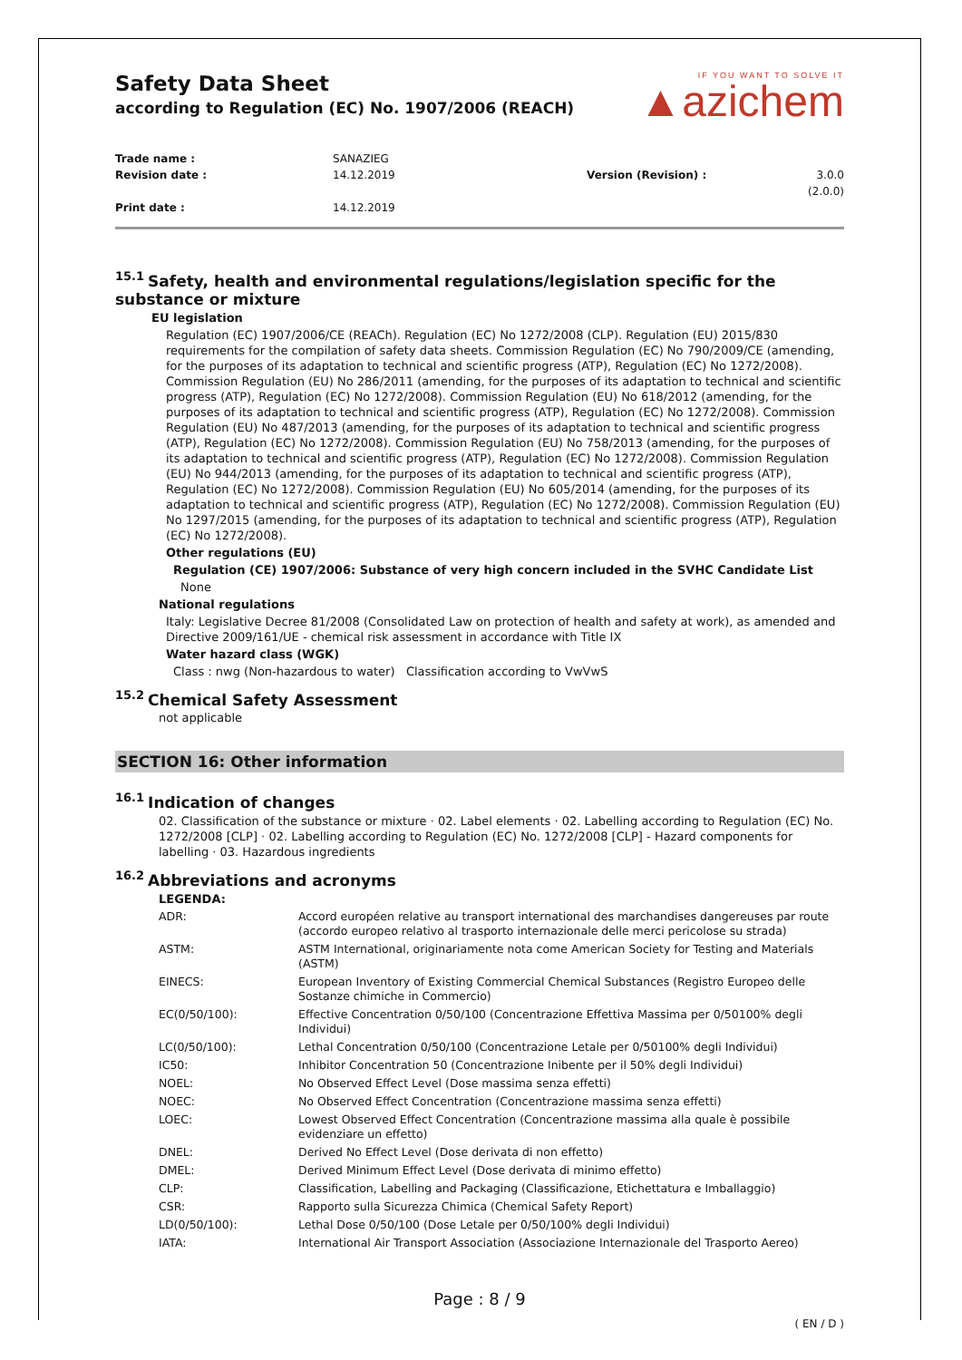Safety Data Sheet
according to Regulation (EC) No. 1907/2006 (REACH)
IF YOU WANT TO SOLVE IT
▲azichem
Trade name :
SANAZIEG
Revision date :
14.12.2019
Version (Revision) :
3.0.0 (2.0.0)
Print date :
14.12.2019
<sup>15.1</sup>Safety, health and environmental regulations/legislation specific for the substance or mixture
EU legislation
Regulation (EC) 1907/2006/CE (REACh). Regulation (EC) No 1272/2008 (CLP). Regulation (EU) 2015/830 requirements for the compilation of safety data sheets. Commission Regulation (EC) No 790/2009/CE (amending, for the purposes of its adaptation to technical and scientific progress (ATP), Regulation (EC) No 1272/2008). Commission Regulation (EU) No 286/2011 (amending, for the purposes of its adaptation to technical and scientific progress (ATP), Regulation (EC) No 1272/2008). Commission Regulation (EU) No 618/2012 (amending, for the purposes of its adaptation to technical and scientific progress (ATP), Regulation (EC) No 1272/2008). Commission Regulation (EU) No 487/2013 (amending, for the purposes of its adaptation to technical and scientific progress (ATP), Regulation (EC) No 1272/2008). Commission Regulation (EU) No 758/2013 (amending, for the purposes of its adaptation to technical and scientific progress (ATP), Regulation (EC) No 1272/2008). Commission Regulation (EU) No 944/2013 (amending, for the purposes of its adaptation to technical and scientific progress (ATP), Regulation (EC) No 1272/2008). Commission Regulation (EU) No 605/2014 (amending, for the purposes of its adaptation to technical and scientific progress (ATP), Regulation (EC) No 1272/2008). Commission Regulation (EU) No 1297/2015 (amending, for the purposes of its adaptation to technical and scientific progress (ATP), Regulation (EC) No 1272/2008).
Other regulations (EU)
Regulation (CE) 1907/2006: Substance of very high concern included in the SVHC Candidate List
None
National regulations
Italy: Legislative Decree 81/2008 (Consolidated Law on protection of health and safety at work), as amended and Directive 2009/161/UE - chemical risk assessment in accordance with Title IX
Water hazard class (WGK)
Class : nwg (Non-hazardous to water) Classification according to VwVwS
<sup>15.2</sup>Chemical Safety Assessment
not applicable
SECTION 16: Other information
<sup>16.1</sup>Indication of changes
02. Classification of the substance or mixture · 02. Label elements · 02. Labelling according to Regulation (EC) No. 1272/2008 [CLP] · 02. Labelling according to Regulation (EC) No. 1272/2008 [CLP] - Hazard components for labelling · 03. Hazardous ingredients
<sup>16.2</sup>Abbreviations and acronyms
LEGENDA:
| ADR: | Accord européen relative au transport international des marchandises dangereuses par route (accordo europeo relativo al trasporto internazionale delle merci pericolose su strada) |
| ASTM: | ASTM International, originariamente nota come American Society for Testing and Materials (ASTM) |
| EINECS: | European Inventory of Existing Commercial Chemical Substances (Registro Europeo delle Sostanze chimiche in Commercio) |
| EC(0/50/100): | Effective Concentration 0/50/100 (Concentrazione Effettiva Massima per 0/50100% degli Individui) |
| LC(0/50/100): | Lethal Concentration 0/50/100 (Concentrazione Letale per 0/50100% degli Individui) |
| IC50: | Inhibitor Concentration 50 (Concentrazione Inibente per il 50% degli Individui) |
| NOEL: | No Observed Effect Level (Dose massima senza effetti) |
| NOEC: | No Observed Effect Concentration (Concentrazione massima senza effetti) |
| LOEC: | Lowest Observed Effect Concentration (Concentrazione massima alla quale è possibile evidenziare un effetto) |
| DNEL: | Derived No Effect Level (Dose derivata di non effetto) |
| DMEL: | Derived Minimum Effect Level (Dose derivata di minimo effetto) |
| CLP: | Classification, Labelling and Packaging (Classificazione, Etichettatura e Imballaggio) |
| CSR: | Rapporto sulla Sicurezza Chimica (Chemical Safety Report) |
| LD(0/50/100): | Lethal Dose 0/50/100 (Dose Letale per 0/50/100% degli Individui) |
| IATA: | International Air Transport Association (Associazione Internazionale del Trasporto Aereo) |
Page : 8 / 9
( EN / D )